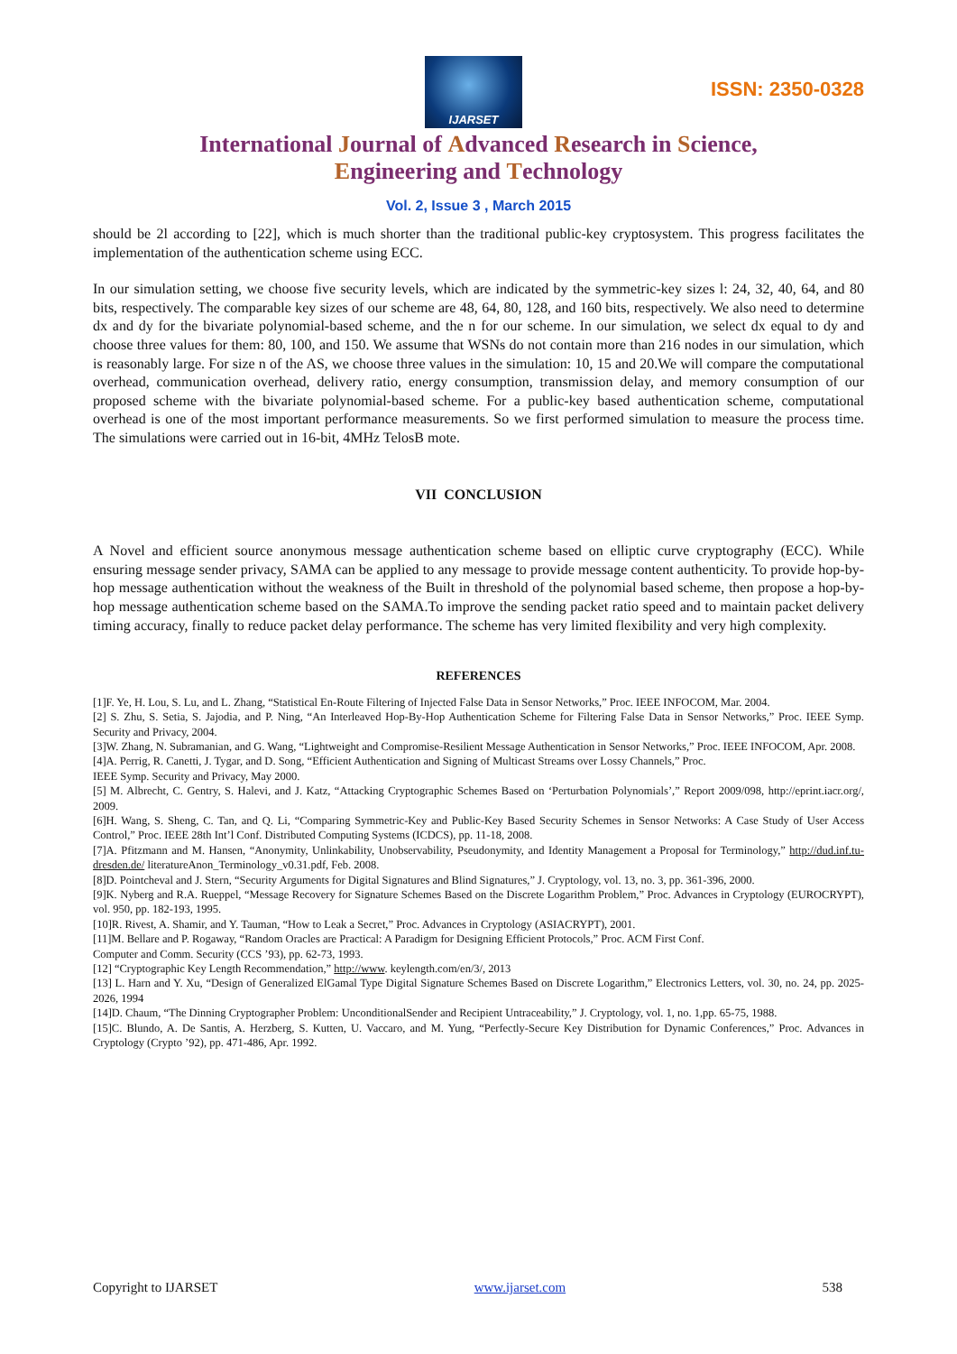IJARSET
ISSN: 2350-0328
International Journal of Advanced Research in Science,
Engineering and Technology
Vol. 2, Issue 3 , March 2015
should be 2l according to [22], which is much shorter than the traditional public-key cryptosystem. This progress facilitates the implementation of the authentication scheme using ECC.
In our simulation setting, we choose five security levels, which are indicated by the symmetric-key sizes l: 24, 32, 40, 64, and 80 bits, respectively. The comparable key sizes of our scheme are 48, 64, 80, 128, and 160 bits, respectively. We also need to determine dx and dy for the bivariate polynomial-based scheme, and the n for our scheme. In our simulation, we select dx equal to dy and choose three values for them: 80, 100, and 150. We assume that WSNs do not contain more than 216 nodes in our simulation, which is reasonably large. For size n of the AS, we choose three values in the simulation: 10, 15 and 20.We will compare the computational overhead, communication overhead, delivery ratio, energy consumption, transmission delay, and memory consumption of our proposed scheme with the bivariate polynomial-based scheme. For a public-key based authentication scheme, computational overhead is one of the most important performance measurements. So we first performed simulation to measure the process time. The simulations were carried out in 16-bit, 4MHz TelosB mote.
VII CONCLUSION
A Novel and efficient source anonymous message authentication scheme based on elliptic curve cryptography (ECC). While ensuring message sender privacy, SAMA can be applied to any message to provide message content authenticity. To provide hop-by-hop message authentication without the weakness of the Built in threshold of the polynomial based scheme, then propose a hop-by-hop message authentication scheme based on the SAMA.To improve the sending packet ratio speed and to maintain packet delivery timing accuracy, finally to reduce packet delay performance. The scheme has very limited flexibility and very high complexity.
REFERENCES
[1]F. Ye, H. Lou, S. Lu, and L. Zhang, “Statistical En-Route Filtering of Injected False Data in Sensor Networks,” Proc. IEEE INFOCOM, Mar. 2004.
[2] S. Zhu, S. Setia, S. Jajodia, and P. Ning, “An Interleaved Hop-By-Hop Authentication Scheme for Filtering False Data in Sensor Networks,” Proc. IEEE Symp. Security and Privacy, 2004.
[3]W. Zhang, N. Subramanian, and G. Wang, “Lightweight and Compromise-Resilient Message Authentication in Sensor Networks,” Proc. IEEE INFOCOM, Apr. 2008.
[4]A. Perrig, R. Canetti, J. Tygar, and D. Song, “Efficient Authentication and Signing of Multicast Streams over Lossy Channels,” Proc.
IEEE Symp. Security and Privacy, May 2000.
[5] M. Albrecht, C. Gentry, S. Halevi, and J. Katz, “Attacking Cryptographic Schemes Based on ‘Perturbation Polynomials’,” Report 2009/098, http://eprint.iacr.org/, 2009.
[6]H. Wang, S. Sheng, C. Tan, and Q. Li, “Comparing Symmetric-Key and Public-Key Based Security Schemes in Sensor Networks: A Case Study of User Access Control,” Proc. IEEE 28th Int’l Conf. Distributed Computing Systems (ICDCS), pp. 11-18, 2008.
[7]A. Pfitzmann and M. Hansen, “Anonymity, Unlinkability, Unobservability, Pseudonymity, and Identity Management a Proposal for Terminology,” http://dud.inf.tu-dresden.de/ literatureAnon_Terminology_v0.31.pdf, Feb. 2008.
[8]D. Pointcheval and J. Stern, “Security Arguments for Digital Signatures and Blind Signatures,” J. Cryptology, vol. 13, no. 3, pp. 361-396, 2000.
[9]K. Nyberg and R.A. Rueppel, “Message Recovery for Signature Schemes Based on the Discrete Logarithm Problem,” Proc. Advances in Cryptology (EUROCRYPT), vol. 950, pp. 182-193, 1995.
[10]R. Rivest, A. Shamir, and Y. Tauman, “How to Leak a Secret,” Proc. Advances in Cryptology (ASIACRYPT), 2001.
[11]M. Bellare and P. Rogaway, “Random Oracles are Practical: A Paradigm for Designing Efficient Protocols,” Proc. ACM First Conf.
Computer and Comm. Security (CCS ’93), pp. 62-73, 1993.
[12] “Cryptographic Key Length Recommendation,” http://www. keylength.com/en/3/, 2013
[13] L. Harn and Y. Xu, “Design of Generalized ElGamal Type Digital Signature Schemes Based on Discrete Logarithm,” Electronics Letters, vol. 30, no. 24, pp. 2025-2026, 1994
[14]D. Chaum, “The Dinning Cryptographer Problem: UnconditionalSender and Recipient Untraceability,” J. Cryptology, vol. 1, no. 1,pp. 65-75, 1988.
[15]C. Blundo, A. De Santis, A. Herzberg, S. Kutten, U. Vaccaro, and M. Yung, “Perfectly-Secure Key Distribution for Dynamic Conferences,” Proc. Advances in Cryptology (Crypto ’92), pp. 471-486, Apr. 1992.
Copyright to IJARSET www.ijarset.com 538